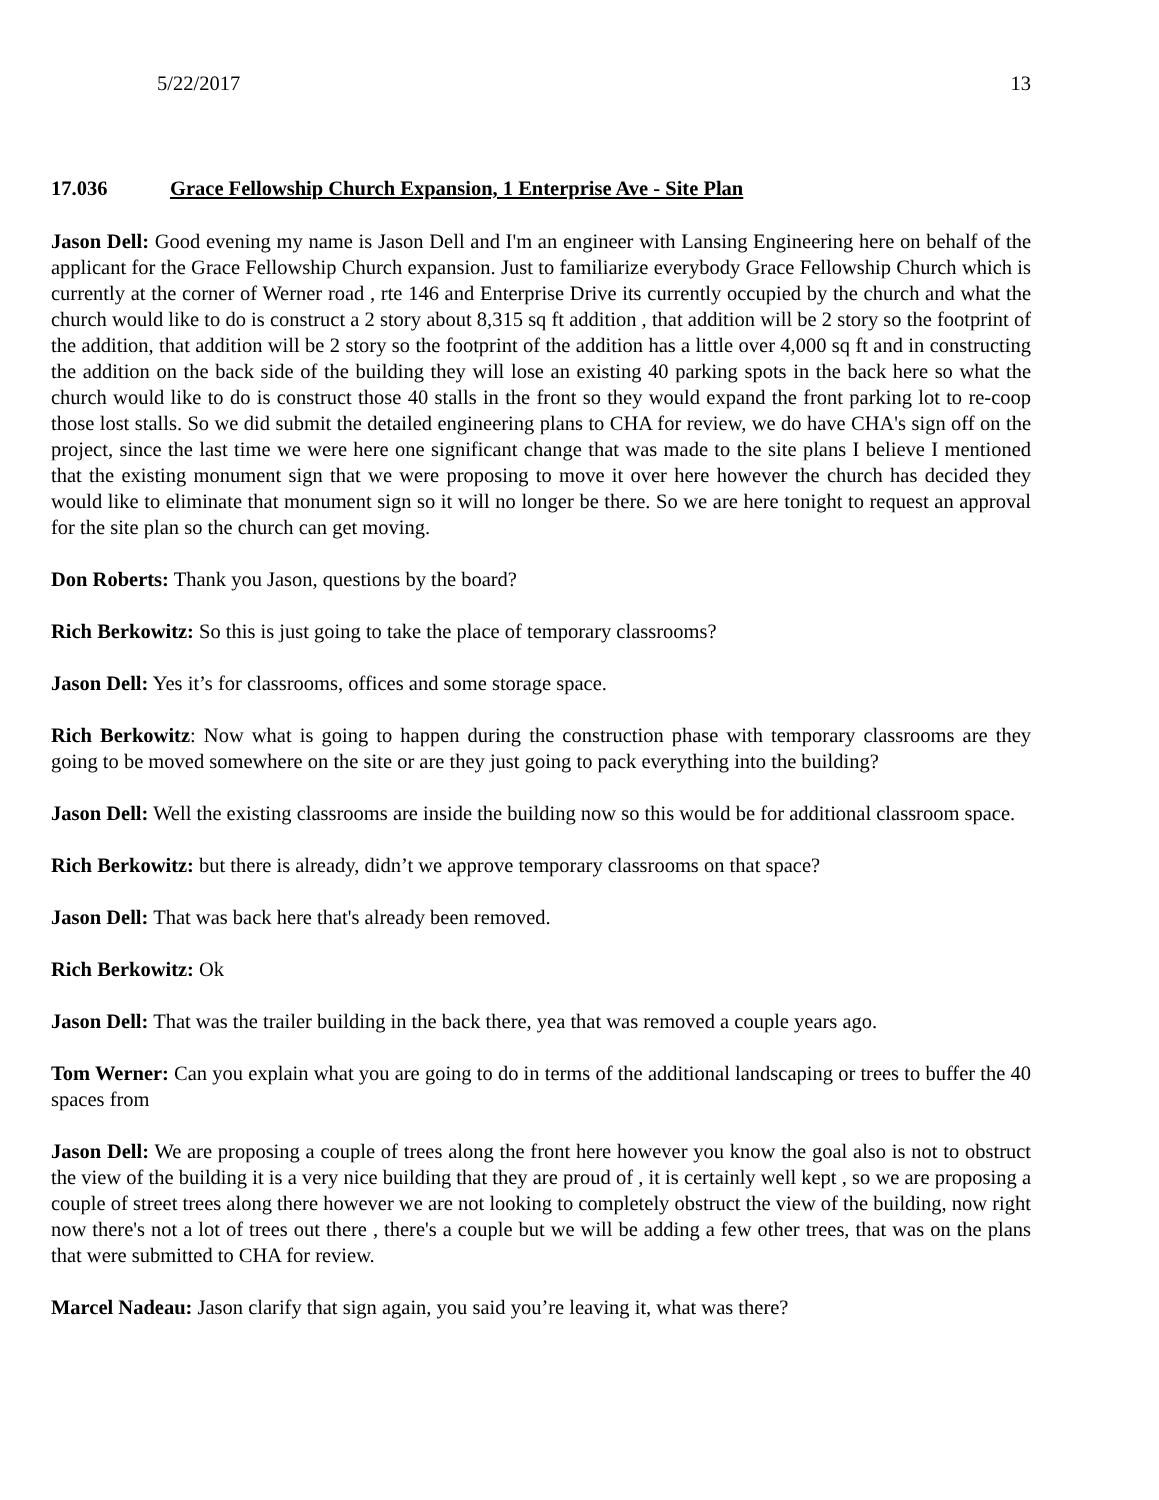5/22/2017 13
17.036 Grace Fellowship Church Expansion, 1 Enterprise Ave - Site Plan
Jason Dell: Good evening my name is Jason Dell and I'm an engineer with Lansing Engineering here on behalf of the applicant for the Grace Fellowship Church expansion. Just to familiarize everybody Grace Fellowship Church which is currently at the corner of Werner road , rte 146 and Enterprise Drive its currently occupied by the church and what the church would like to do is construct a 2 story about 8,315 sq ft addition , that addition will be 2 story so the footprint of the addition, that addition will be 2 story so the footprint of the addition has a little over 4,000 sq ft and in constructing the addition on the back side of the building they will lose an existing 40 parking spots in the back here so what the church would like to do is construct those 40 stalls in the front so they would expand the front parking lot to re-coop those lost stalls. So we did submit the detailed engineering plans to CHA for review, we do have CHA's sign off on the project, since the last time we were here one significant change that was made to the site plans I believe I mentioned that the existing monument sign that we were proposing to move it over here however the church has decided they would like to eliminate that monument sign so it will no longer be there. So we are here tonight to request an approval for the site plan so the church can get moving.
Don Roberts: Thank you Jason, questions by the board?
Rich Berkowitz: So this is just going to take the place of temporary classrooms?
Jason Dell: Yes it’s for classrooms, offices and some storage space.
Rich Berkowitz: Now what is going to happen during the construction phase with temporary classrooms are they going to be moved somewhere on the site or are they just going to pack everything into the building?
Jason Dell: Well the existing classrooms are inside the building now so this would be for additional classroom space.
Rich Berkowitz: but there is already, didn’t we approve temporary classrooms on that space?
Jason Dell: That was back here that's already been removed.
Rich Berkowitz: Ok
Jason Dell: That was the trailer building in the back there, yea that was removed a couple years ago.
Tom Werner: Can you explain what you are going to do in terms of the additional landscaping or trees to buffer the 40 spaces from
Jason Dell: We are proposing a couple of trees along the front here however you know the goal also is not to obstruct the view of the building it is a very nice building that they are proud of , it is certainly well kept , so we are proposing a couple of street trees along there however we are not looking to completely obstruct the view of the building, now right now there's not a lot of trees out there , there's a couple but we will be adding a few other trees, that was on the plans that were submitted to CHA for review.
Marcel Nadeau: Jason clarify that sign again, you said you’re leaving it, what was there?